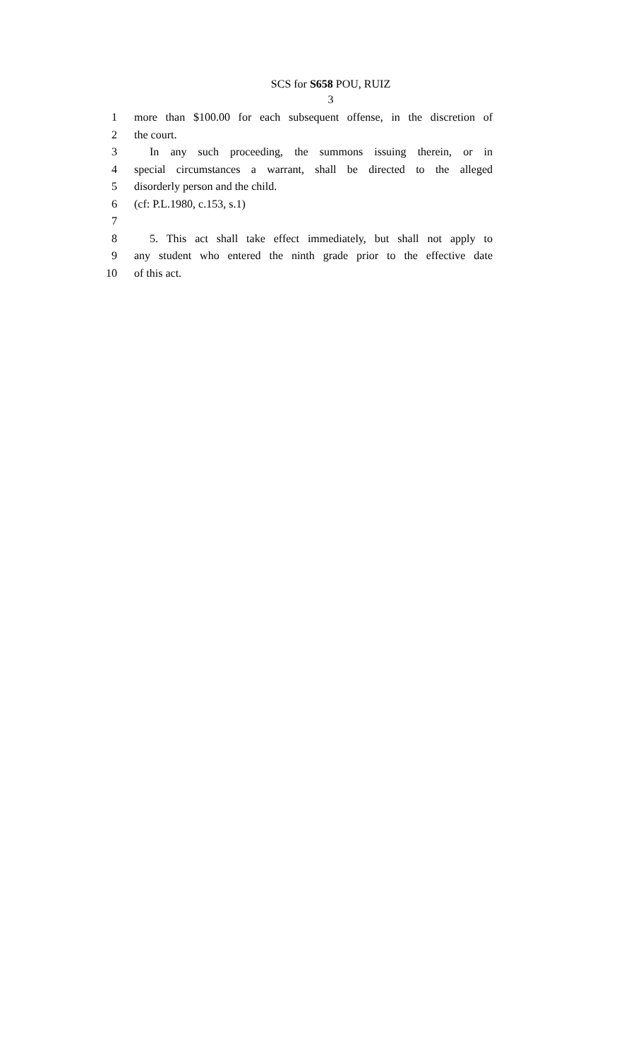SCS for S658 POU, RUIZ
3
1 more than $100.00 for each subsequent offense, in the discretion of
2 the court.
3 In any such proceeding, the summons issuing therein, or in
4 special circumstances a warrant, shall be directed to the alleged
5 disorderly person and the child.
6 (cf: P.L.1980, c.153, s.1)
7
8 5. This act shall take effect immediately, but shall not apply to
9 any student who entered the ninth grade prior to the effective date
10 of this act.